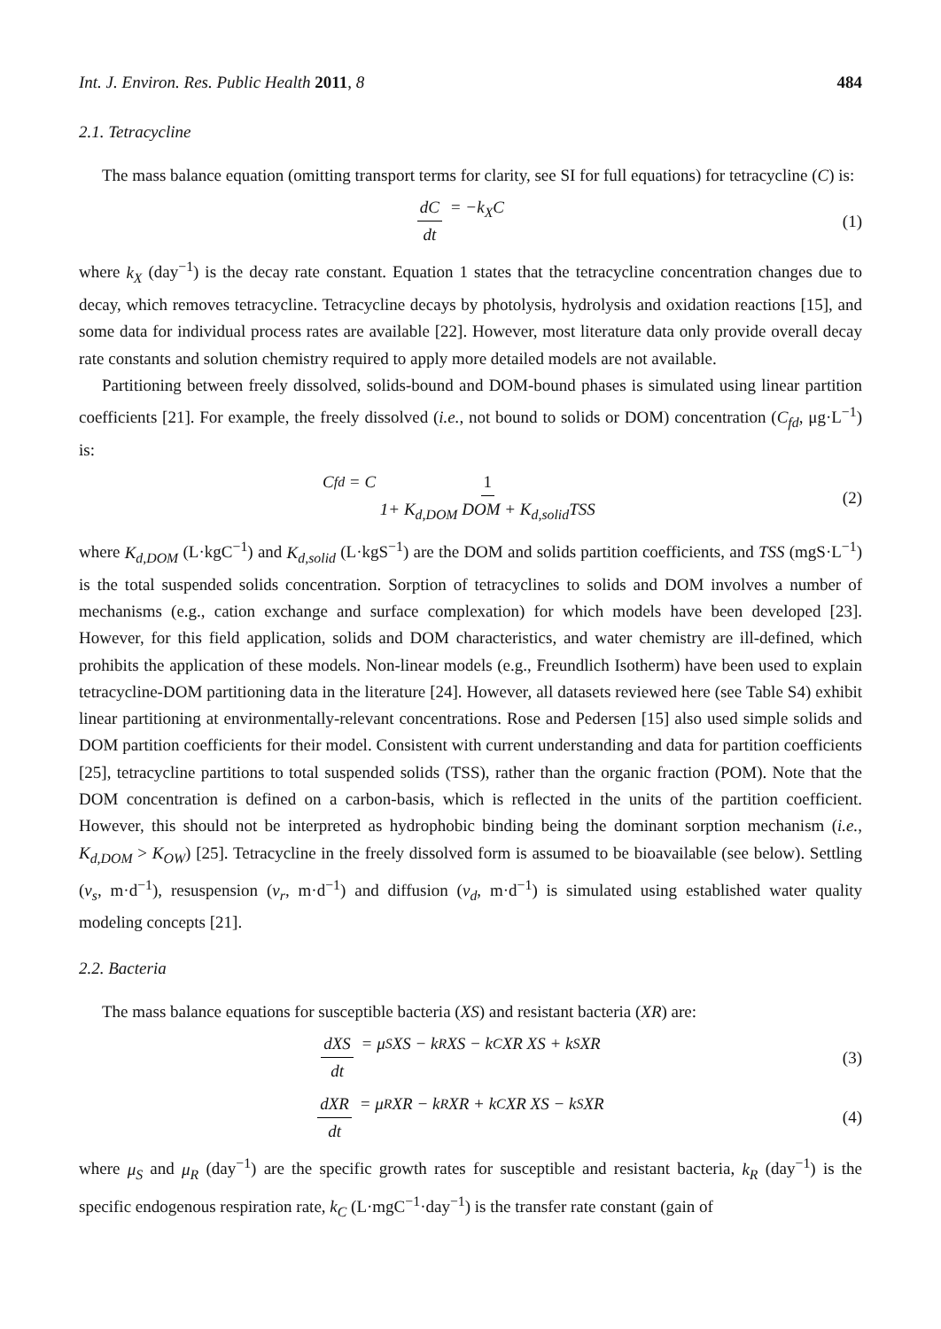Int. J. Environ. Res. Public Health 2011, 8 484
2.1. Tetracycline
The mass balance equation (omitting transport terms for clarity, see SI for full equations) for tetracycline (C) is:
dC dt = − k<sub>X</sub> C (1)
where k<sub>X</sub> (day<sup>−1</sup>) is the decay rate constant. Equation 1 states that the tetracycline concentration changes due to decay, which removes tetracycline. Tetracycline decays by photolysis, hydrolysis and oxidation reactions [15], and some data for individual process rates are available [22]. However, most literature data only provide overall decay rate constants and solution chemistry required to apply more detailed models are not available.
Partitioning between freely dissolved, solids-bound and DOM-bound phases is simulated using linear partition coefficients [21]. For example, the freely dissolved (i.e., not bound to solids or DOM) concentration (C<sub>fd</sub>, μg·L<sup>−1</sup>) is:
C<sub>fd</sub> = C 1 1+ K<sub>d,DOM</sub> DOM + K<sub>d,solid</sub>TSS
(2)
where K<sub>d,DOM</sub> (L·kgC<sup>−1</sup>) and K<sub>d,solid</sub> (L·kgS<sup>−1</sup>) are the DOM and solids partition coefficients, and TSS (mgS·L<sup>−1</sup>) is the total suspended solids concentration. Sorption of tetracyclines to solids and DOM involves a number of mechanisms (e.g., cation exchange and surface complexation) for which models have been developed [23]. However, for this field application, solids and DOM characteristics, and water chemistry are ill-defined, which prohibits the application of these models. Non-linear models (e.g., Freundlich Isotherm) have been used to explain tetracycline-DOM partitioning data in the literature [24]. However, all datasets reviewed here (see Table S4) exhibit linear partitioning at environmentally-relevant concentrations. Rose and Pedersen [15] also used simple solids and DOM partition coefficients for their model. Consistent with current understanding and data for partition coefficients [25], tetracycline partitions to total suspended solids (TSS), rather than the organic fraction (POM). Note that the DOM concentration is defined on a carbon-basis, which is reflected in the units of the partition coefficient. However, this should not be interpreted as hydrophobic binding being the dominant sorption mechanism (i.e., K<sub>d,DOM</sub> > K<sub>OW</sub>) [25]. Tetracycline in the freely dissolved form is assumed to be bioavailable (see below). Settling (v<sub>s</sub>, m·d<sup>−1</sup>), resuspension (v<sub>r</sub>, m·d<sup>−1</sup>) and diffusion (v<sub>d</sub>, m·d<sup>−1</sup>) is simulated using established water quality modeling concepts [21].
2.2. Bacteria
The mass balance equations for susceptible bacteria (XS) and resistant bacteria (XR) are:
dXS dt = μ<sub>S</sub> XS − k<sub>R</sub> XS − k<sub>C</sub> XR XS + k<sub>S</sub> XR
(3)
dXR dt = μ<sub>R</sub> XR − k<sub>R</sub> XR + k<sub>C</sub> XR XS − k<sub>S</sub> XR
(4)
where μ<sub>S</sub> and μ<sub>R</sub> (day<sup>−1</sup>) are the specific growth rates for susceptible and resistant bacteria, k<sub>R</sub> (day<sup>−1</sup>) is the specific endogenous respiration rate, k<sub>C</sub> (L·mgC<sup>−1</sup>·day<sup>−1</sup>) is the transfer rate constant (gain of